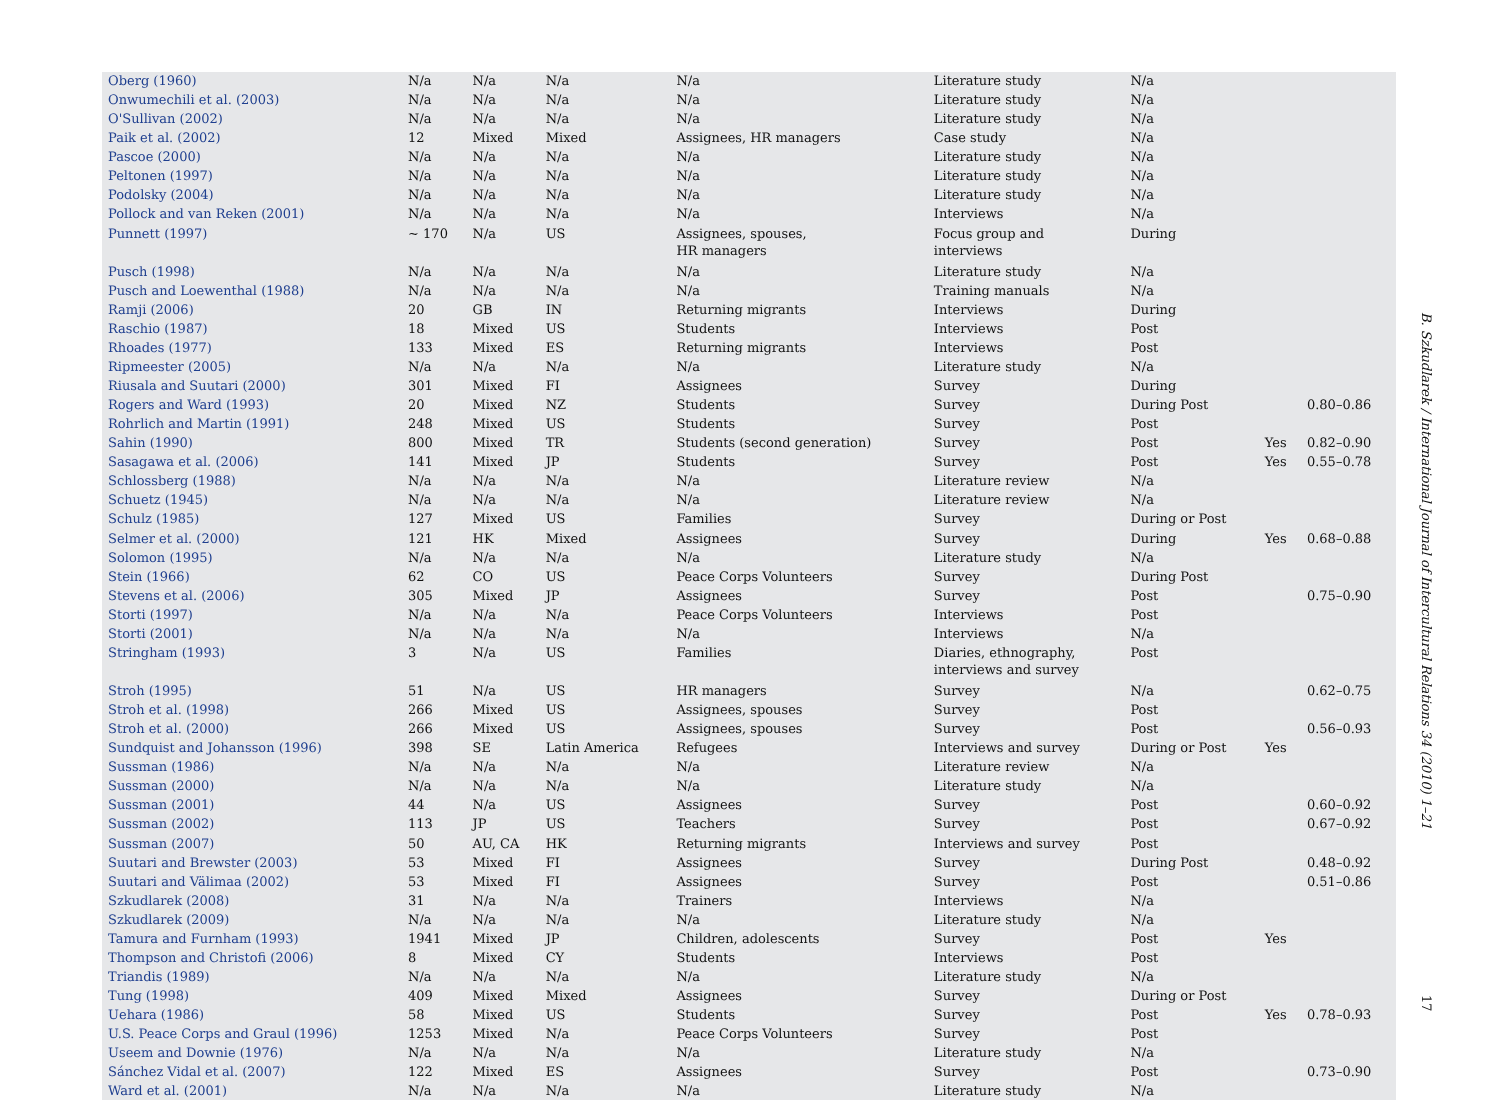| Oberg (1960) | N/a | N/a | N/a | N/a | Literature study | N/a | | |
| Onwumechili et al. (2003) | N/a | N/a | N/a | N/a | Literature study | N/a | | |
| O'Sullivan (2002) | N/a | N/a | N/a | N/a | Literature study | N/a | | |
| Paik et al. (2002) | 12 | Mixed | Mixed | Assignees, HR managers | Case study | N/a | | |
| Pascoe (2000) | N/a | N/a | N/a | N/a | Literature study | N/a | | |
| Peltonen (1997) | N/a | N/a | N/a | N/a | Literature study | N/a | | |
| Podolsky (2004) | N/a | N/a | N/a | N/a | Literature study | N/a | | |
| Pollock and van Reken (2001) | N/a | N/a | N/a | N/a | Interviews | N/a | | |
| Punnett (1997) | ~ 170 | N/a | US | Assignees, spouses, HR managers | Focus group and interviews | During | | |
| Pusch (1998) | N/a | N/a | N/a | N/a | Literature study | N/a | | |
| Pusch and Loewenthal (1988) | N/a | N/a | N/a | N/a | Training manuals | N/a | | |
| Ramji (2006) | 20 | GB | IN | Returning migrants | Interviews | During | | |
| Raschio (1987) | 18 | Mixed | US | Students | Interviews | Post | | |
| Rhoades (1977) | 133 | Mixed | ES | Returning migrants | Interviews | Post | | |
| Ripmeester (2005) | N/a | N/a | N/a | N/a | Literature study | N/a | | |
| Riusala and Suutari (2000) | 301 | Mixed | FI | Assignees | Survey | During | | |
| Rogers and Ward (1993) | 20 | Mixed | NZ | Students | Survey | During Post | | 0.80–0.86 |
| Rohrlich and Martin (1991) | 248 | Mixed | US | Students | Survey | Post | | |
| Sahin (1990) | 800 | Mixed | TR | Students (second generation) | Survey | Post | Yes | 0.82–0.90 |
| Sasagawa et al. (2006) | 141 | Mixed | JP | Students | Survey | Post | Yes | 0.55–0.78 |
| Schlossberg (1988) | N/a | N/a | N/a | N/a | Literature review | N/a | | |
| Schuetz (1945) | N/a | N/a | N/a | N/a | Literature review | N/a | | |
| Schulz (1985) | 127 | Mixed | US | Families | Survey | During or Post | | |
| Selmer et al. (2000) | 121 | HK | Mixed | Assignees | Survey | During | Yes | 0.68–0.88 |
| Solomon (1995) | N/a | N/a | N/a | N/a | Literature study | N/a | | |
| Stein (1966) | 62 | CO | US | Peace Corps Volunteers | Survey | During Post | | |
| Stevens et al. (2006) | 305 | Mixed | JP | Assignees | Survey | Post | | 0.75–0.90 |
| Storti (1997) | N/a | N/a | N/a | Peace Corps Volunteers | Interviews | Post | | |
| Storti (2001) | N/a | N/a | N/a | N/a | Interviews | N/a | | |
| Stringham (1993) | 3 | N/a | US | Families | Diaries, ethnography, interviews and survey | Post | | |
| Stroh (1995) | 51 | N/a | US | HR managers | Survey | N/a | | 0.62–0.75 |
| Stroh et al. (1998) | 266 | Mixed | US | Assignees, spouses | Survey | Post | | |
| Stroh et al. (2000) | 266 | Mixed | US | Assignees, spouses | Survey | Post | | 0.56–0.93 |
| Sundquist and Johansson (1996) | 398 | SE | Latin America | Refugees | Interviews and survey | During or Post | Yes | |
| Sussman (1986) | N/a | N/a | N/a | N/a | Literature review | N/a | | |
| Sussman (2000) | N/a | N/a | N/a | N/a | Literature study | N/a | | |
| Sussman (2001) | 44 | N/a | US | Assignees | Survey | Post | | 0.60–0.92 |
| Sussman (2002) | 113 | JP | US | Teachers | Survey | Post | | 0.67–0.92 |
| Sussman (2007) | 50 | AU, CA | HK | Returning migrants | Interviews and survey | Post | | |
| Suutari and Brewster (2003) | 53 | Mixed | FI | Assignees | Survey | During Post | | 0.48–0.92 |
| Suutari and Välimaa (2002) | 53 | Mixed | FI | Assignees | Survey | Post | | 0.51–0.86 |
| Szkudlarek (2008) | 31 | N/a | N/a | Trainers | Interviews | N/a | | |
| Szkudlarek (2009) | N/a | N/a | N/a | N/a | Literature study | N/a | | |
| Tamura and Furnham (1993) | 1941 | Mixed | JP | Children, adolescents | Survey | Post | Yes | |
| Thompson and Christofi (2006) | 8 | Mixed | CY | Students | Interviews | Post | | |
| Triandis (1989) | N/a | N/a | N/a | N/a | Literature study | N/a | | |
| Tung (1998) | 409 | Mixed | Mixed | Assignees | Survey | During or Post | | |
| Uehara (1986) | 58 | Mixed | US | Students | Survey | Post | Yes | 0.78–0.93 |
| U.S. Peace Corps and Graul (1996) | 1253 | Mixed | N/a | Peace Corps Volunteers | Survey | Post | | |
| Useem and Downie (1976) | N/a | N/a | N/a | N/a | Literature study | N/a | | |
| Sánchez Vidal et al. (2007) | 122 | Mixed | ES | Assignees | Survey | Post | | 0.73–0.90 |
| Ward et al. (2001) | N/a | N/a | N/a | N/a | Literature study | N/a | | |
B. Szkudlarek / International Journal of Intercultural Relations 34 (2010) 1–21
17